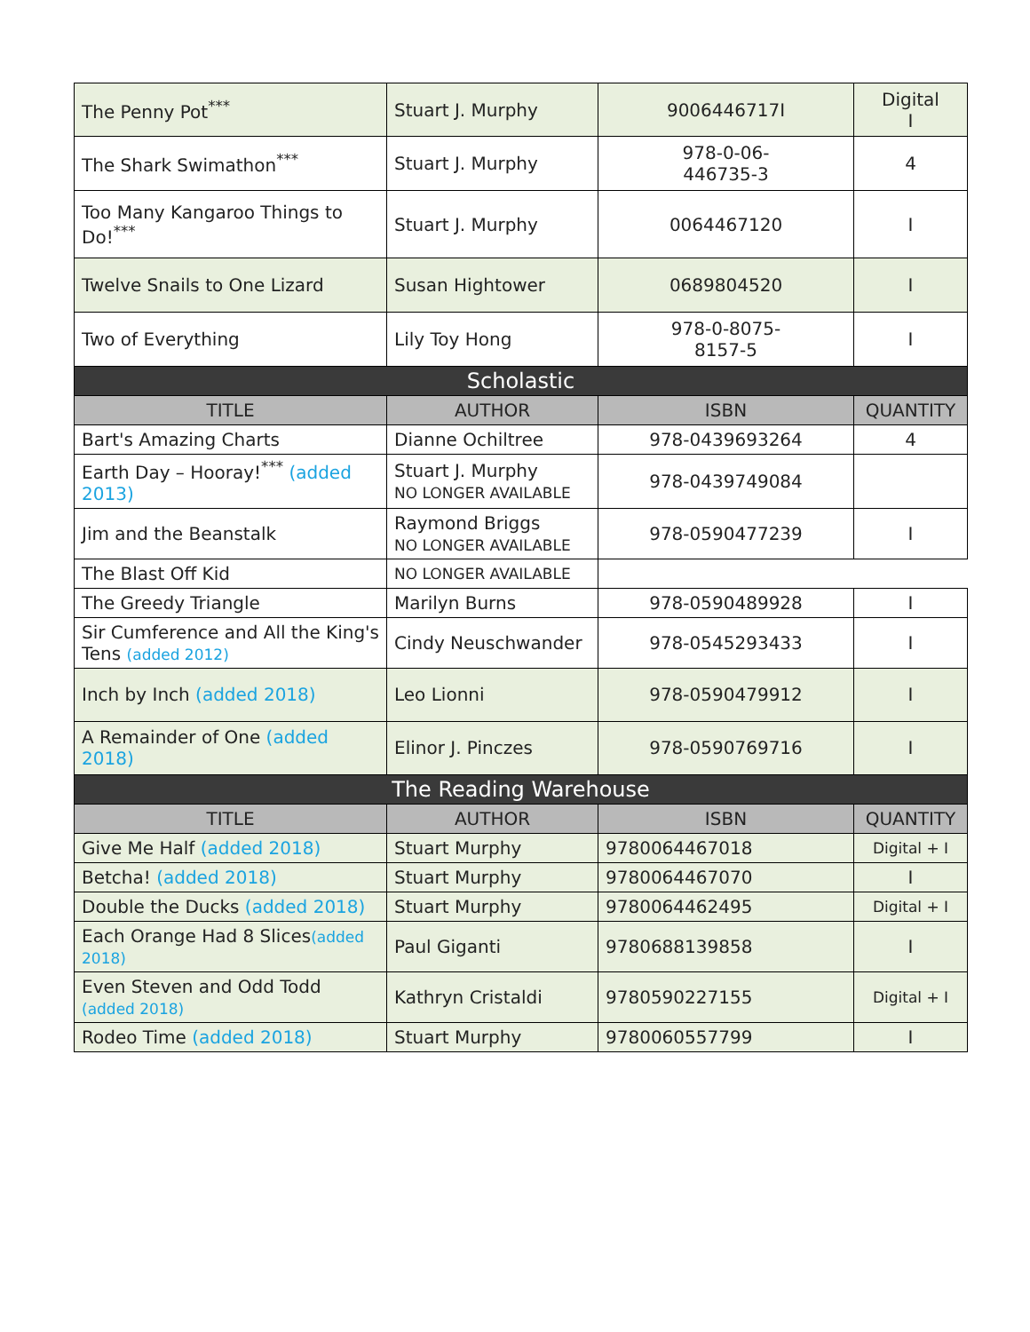| The Penny Pot<sup>***</sup> | Stuart J. Murphy | 9006446717I | Digital I |
| The Shark Swimathon<sup>***</sup> | Stuart J. Murphy | 978-0-06- 446735-3 | 4 |
| Too Many Kangaroo Things to Do!<sup>***</sup> | Stuart J. Murphy | 0064467120 | I |
| Twelve Snails to One Lizard | Susan Hightower | 0689804520 | I |
| Two of Everything | Lily Toy Hong | 978-0-8075- 8157-5 | I |
| Scholastic | | | |
| TITLE | AUTHOR | ISBN | QUANTITY |
| Bart's Amazing Charts | Dianne Ochiltree | 978-0439693264 | 4 |
| Earth Day – Hooray!<sup>***</sup> (added 2013) | Stuart J. Murphy NO LONGER AVAILABLE | 978-0439749084 | |
| Jim and the Beanstalk | Raymond Briggs NO LONGER AVAILABLE | 978-0590477239 | I |
| The Blast Off Kid | NO LONGER AVAILABLE | | |
| The Greedy Triangle | Marilyn Burns | 978-0590489928 | I |
| Sir Cumference and All the King's Tens (added 2012) | Cindy Neuschwander | 978-0545293433 | I |
| Inch by Inch (added 2018) | Leo Lionni | 978-0590479912 | I |
| A Remainder of One (added 2018) | Elinor J. Pinczes | 978-0590769716 | I |
| The Reading Warehouse | | | |
| TITLE | AUTHOR | ISBN | QUANTITY |
| Give Me Half (added 2018) | Stuart Murphy | 9780064467018 | Digital + I |
| Betcha! (added 2018) | Stuart Murphy | 9780064467070 | I |
| Double the Ducks (added 2018) | Stuart Murphy | 9780064462495 | Digital + I |
| Each Orange Had 8 Slices (added 2018) | Paul Giganti | 9780688139858 | I |
| Even Steven and Odd Todd (added 2018) | Kathryn Cristaldi | 9780590227155 | Digital + I |
| Rodeo Time (added 2018) | Stuart Murphy | 9780060557799 | I |